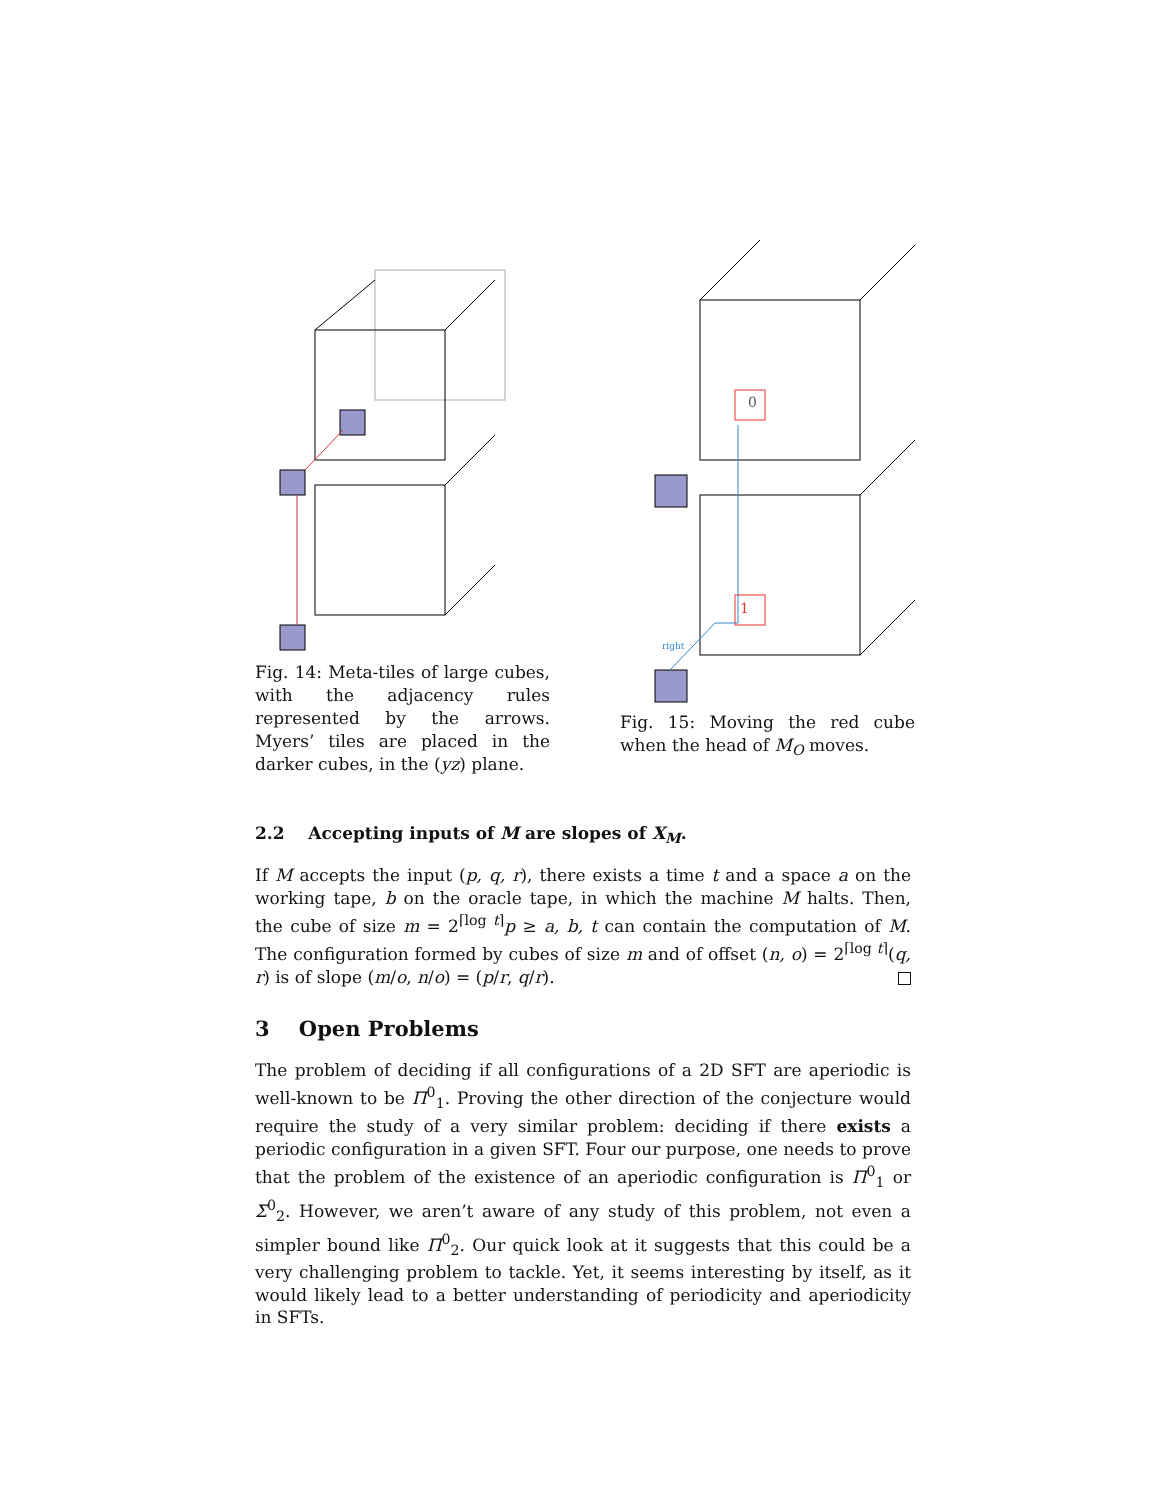Fig. 14: Meta-tiles of large cubes, with the adjacency rules represented by the arrows. Myers’ tiles are placed in the darker cubes, in the (yz) plane.
right
1
0
Fig. 15: Moving the red cube when the head of M<sub>O</sub> moves.
2.2 Accepting inputs of M are slopes of X<sub>M</sub>.
If M accepts the input (p, q, r), there exists a time t and a space a on the working tape, b on the oracle tape, in which the machine M halts. Then, the cube of size m = 2<sup>⌈log t⌉</sup>p ≥ a, b, t can contain the computation of M. The configuration formed by cubes of size m and of offset (n, o) = 2<sup>⌈log t⌉</sup>(q, r) is of slope (m/o, n/o) = (p/r, q/r).
3 Open Problems
The problem of deciding if all configurations of a 2D SFT are aperiodic is well-known to be Π<sup>0</sup><sub>1</sub>. Proving the other direction of the conjecture would require the study of a very similar problem: deciding if there exists a periodic configuration in a given SFT. Four our purpose, one needs to prove that the problem of the existence of an aperiodic configuration is Π<sup>0</sup><sub>1</sub> or Σ<sup>0</sup><sub>2</sub>. However, we aren’t aware of any study of this problem, not even a simpler bound like Π<sup>0</sup><sub>2</sub>. Our quick look at it suggests that this could be a very challenging problem to tackle. Yet, it seems interesting by itself, as it would likely lead to a better understanding of periodicity and aperiodicity in SFTs.